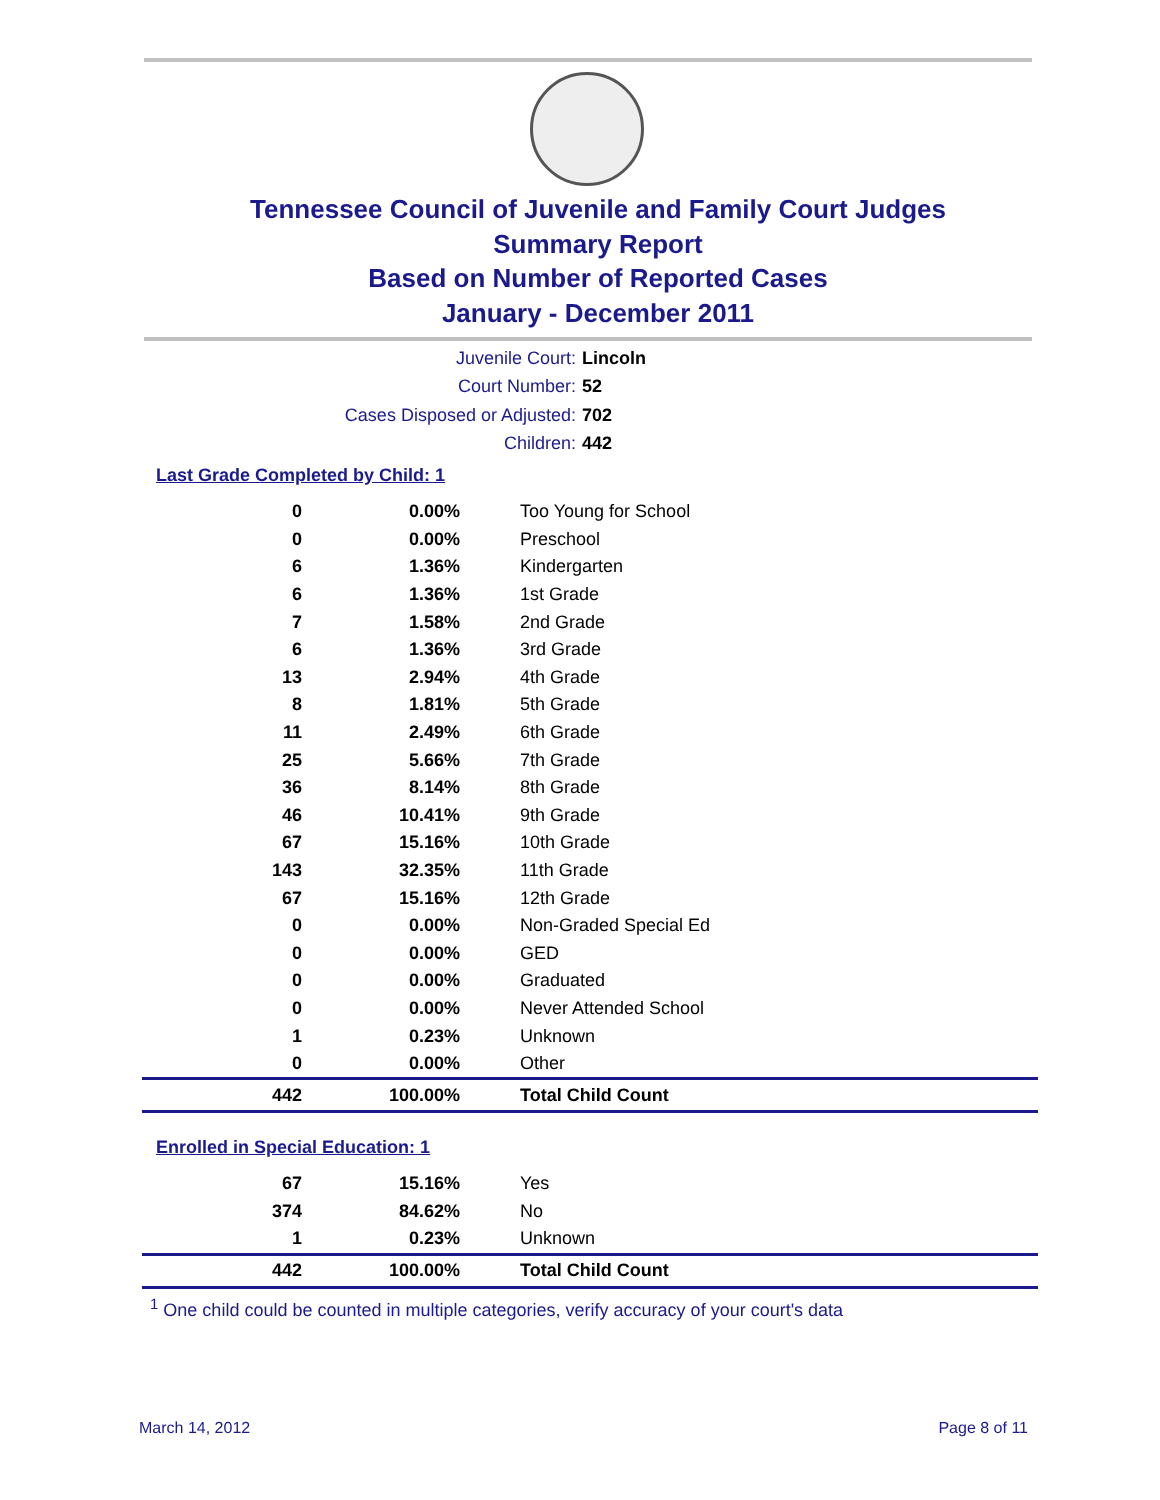Tennessee Council of Juvenile and Family Court Judges
Summary Report
Based on Number of Reported Cases
January - December 2011
Juvenile Court: Lincoln
Court Number: 52
Cases Disposed or Adjusted: 702
Children: 442
Last Grade Completed by Child: 1
| 0 | 0.00% | Too Young for School |
| 0 | 0.00% | Preschool |
| 6 | 1.36% | Kindergarten |
| 6 | 1.36% | 1st Grade |
| 7 | 1.58% | 2nd Grade |
| 6 | 1.36% | 3rd Grade |
| 13 | 2.94% | 4th Grade |
| 8 | 1.81% | 5th Grade |
| 11 | 2.49% | 6th Grade |
| 25 | 5.66% | 7th Grade |
| 36 | 8.14% | 8th Grade |
| 46 | 10.41% | 9th Grade |
| 67 | 15.16% | 10th Grade |
| 143 | 32.35% | 11th Grade |
| 67 | 15.16% | 12th Grade |
| 0 | 0.00% | Non-Graded Special Ed |
| 0 | 0.00% | GED |
| 0 | 0.00% | Graduated |
| 0 | 0.00% | Never Attended School |
| 1 | 0.23% | Unknown |
| 0 | 0.00% | Other |
| 442 | 100.00% | Total Child Count |
Enrolled in Special Education: 1
| 67 | 15.16% | Yes |
| 374 | 84.62% | No |
| 1 | 0.23% | Unknown |
| 442 | 100.00% | Total Child Count |
<sup>1</sup> One child could be counted in multiple categories, verify accuracy of your court's data
March 14, 2012 Page 8 of 11